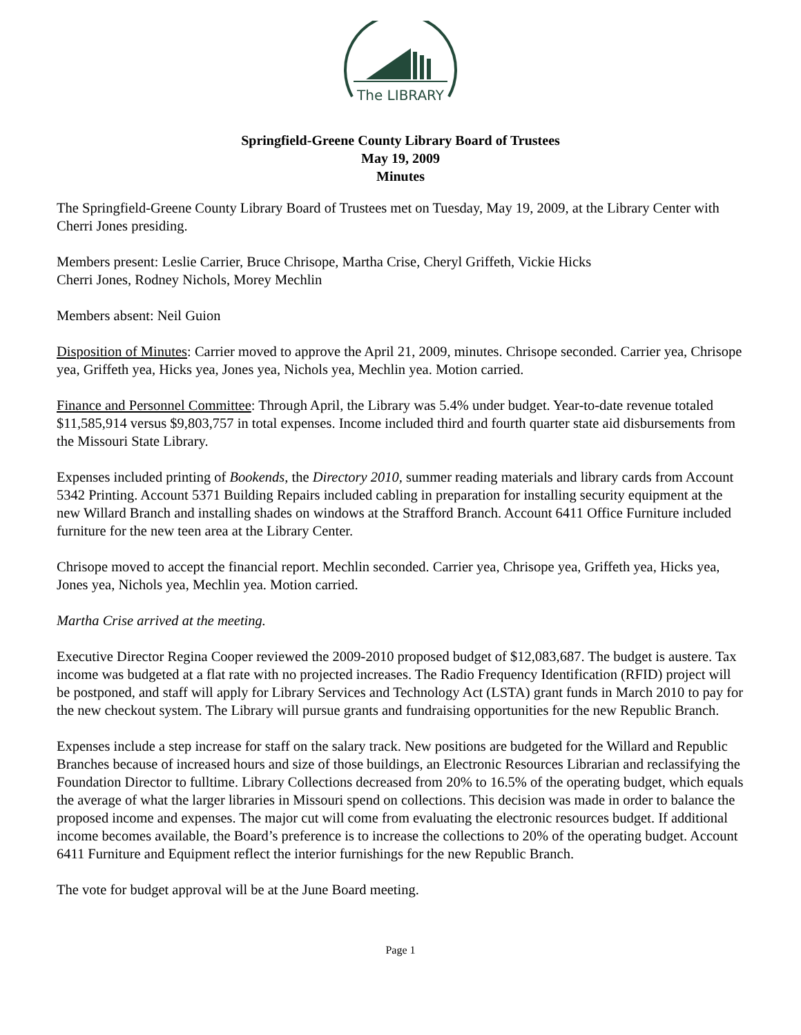The LIBRARY
Springfield-Greene County Library Board of Trustees
May 19, 2009
Minutes
The Springfield-Greene County Library Board of Trustees met on Tuesday, May 19, 2009, at the Library Center with Cherri Jones presiding.
Members present: Leslie Carrier, Bruce Chrisope, Martha Crise, Cheryl Griffeth, Vickie Hicks
Cherri Jones, Rodney Nichols, Morey Mechlin
Members absent: Neil Guion
Disposition of Minutes: Carrier moved to approve the April 21, 2009, minutes. Chrisope seconded. Carrier yea, Chrisope yea, Griffeth yea, Hicks yea, Jones yea, Nichols yea, Mechlin yea. Motion carried.
Finance and Personnel Committee: Through April, the Library was 5.4% under budget. Year-to-date revenue totaled $11,585,914 versus $9,803,757 in total expenses. Income included third and fourth quarter state aid disbursements from the Missouri State Library.
Expenses included printing of Bookends, the Directory 2010, summer reading materials and library cards from Account 5342 Printing. Account 5371 Building Repairs included cabling in preparation for installing security equipment at the new Willard Branch and installing shades on windows at the Strafford Branch. Account 6411 Office Furniture included furniture for the new teen area at the Library Center.
Chrisope moved to accept the financial report. Mechlin seconded. Carrier yea, Chrisope yea, Griffeth yea, Hicks yea, Jones yea, Nichols yea, Mechlin yea. Motion carried.
Martha Crise arrived at the meeting.
Executive Director Regina Cooper reviewed the 2009-2010 proposed budget of $12,083,687. The budget is austere. Tax income was budgeted at a flat rate with no projected increases. The Radio Frequency Identification (RFID) project will be postponed, and staff will apply for Library Services and Technology Act (LSTA) grant funds in March 2010 to pay for the new checkout system. The Library will pursue grants and fundraising opportunities for the new Republic Branch.
Expenses include a step increase for staff on the salary track. New positions are budgeted for the Willard and Republic Branches because of increased hours and size of those buildings, an Electronic Resources Librarian and reclassifying the Foundation Director to fulltime. Library Collections decreased from 20% to 16.5% of the operating budget, which equals the average of what the larger libraries in Missouri spend on collections. This decision was made in order to balance the proposed income and expenses. The major cut will come from evaluating the electronic resources budget. If additional income becomes available, the Board’s preference is to increase the collections to 20% of the operating budget. Account 6411 Furniture and Equipment reflect the interior furnishings for the new Republic Branch.
The vote for budget approval will be at the June Board meeting.
Page 1